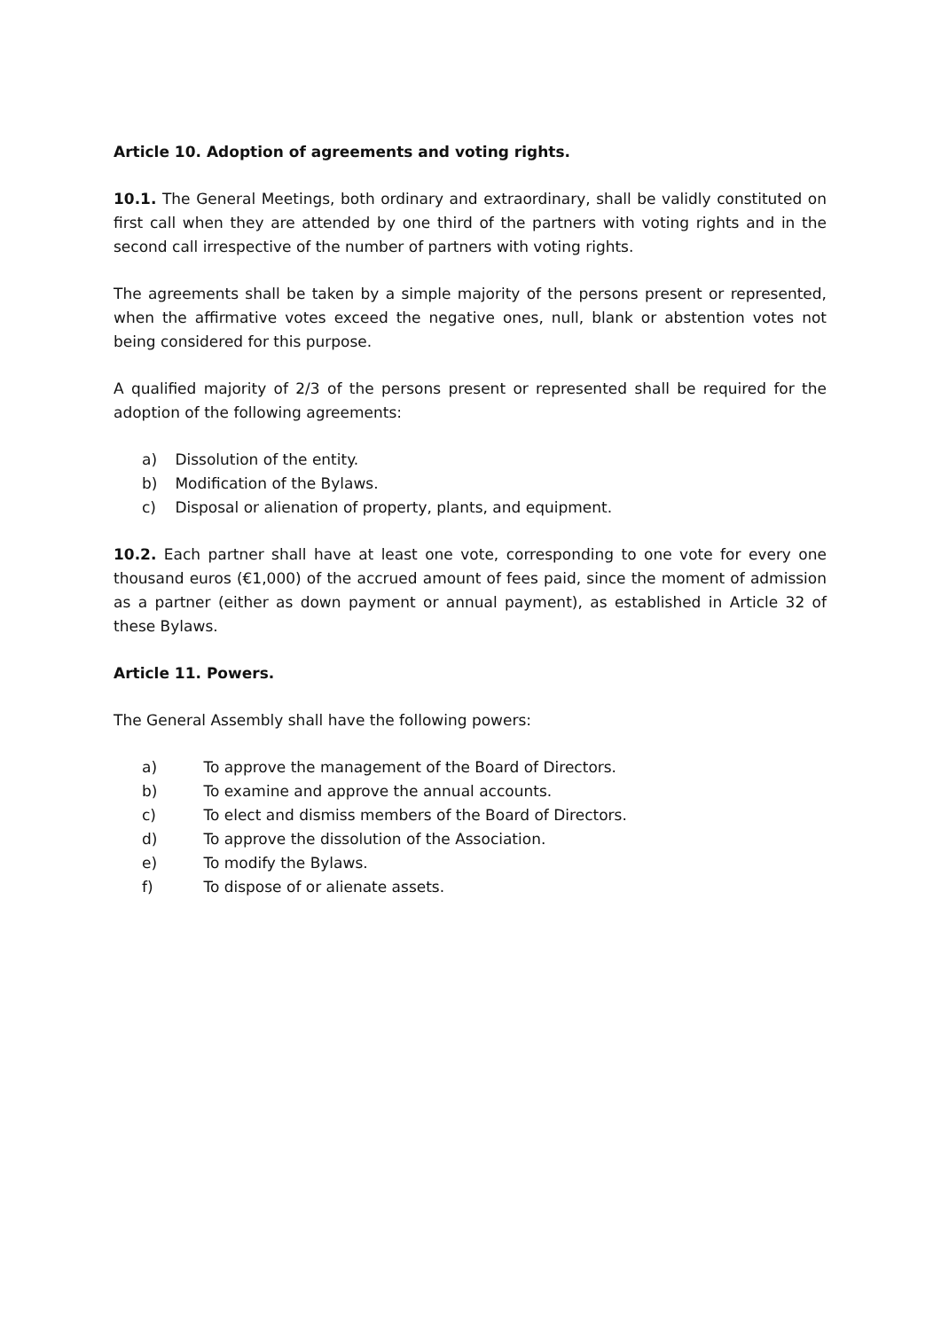Article 10. Adoption of agreements and voting rights.
10.1. The General Meetings, both ordinary and extraordinary, shall be validly constituted on first call when they are attended by one third of the partners with voting rights and in the second call irrespective of the number of partners with voting rights.
The agreements shall be taken by a simple majority of the persons present or represented, when the affirmative votes exceed the negative ones, null, blank or abstention votes not being considered for this purpose.
A qualified majority of 2/3 of the persons present or represented shall be required for the adoption of the following agreements:
a) Dissolution of the entity.
b) Modification of the Bylaws.
c) Disposal or alienation of property, plants, and equipment.
10.2. Each partner shall have at least one vote, corresponding to one vote for every one thousand euros (€1,000) of the accrued amount of fees paid, since the moment of admission as a partner (either as down payment or annual payment), as established in Article 32 of these Bylaws.
Article 11. Powers.
The General Assembly shall have the following powers:
a) To approve the management of the Board of Directors.
b) To examine and approve the annual accounts.
c) To elect and dismiss members of the Board of Directors.
d) To approve the dissolution of the Association.
e) To modify the Bylaws.
f) To dispose of or alienate assets.